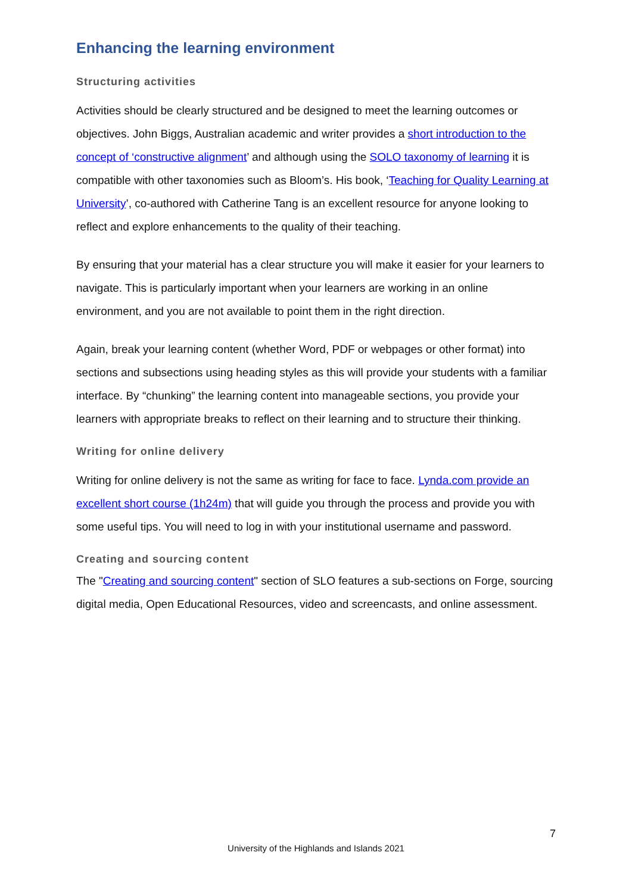Enhancing the learning environment
Structuring activities
Activities should be clearly structured and be designed to meet the learning outcomes or objectives. John Biggs, Australian academic and writer provides a short introduction to the concept of ‘constructive alignment’ and although using the SOLO taxonomy of learning it is compatible with other taxonomies such as Bloom’s. His book, ‘Teaching for Quality Learning at University’, co-authored with Catherine Tang is an excellent resource for anyone looking to reflect and explore enhancements to the quality of their teaching.
By ensuring that your material has a clear structure you will make it easier for your learners to navigate. This is particularly important when your learners are working in an online environment, and you are not available to point them in the right direction.
Again, break your learning content (whether Word, PDF or webpages or other format) into sections and subsections using heading styles as this will provide your students with a familiar interface. By “chunking” the learning content into manageable sections, you provide your learners with appropriate breaks to reflect on their learning and to structure their thinking.
Writing for online delivery
Writing for online delivery is not the same as writing for face to face. Lynda.com provide an excellent short course (1h24m) that will guide you through the process and provide you with some useful tips. You will need to log in with your institutional username and password.
Creating and sourcing content
The "Creating and sourcing content" section of SLO features a sub-sections on Forge, sourcing digital media, Open Educational Resources, video and screencasts, and online assessment.
7
University of the Highlands and Islands 2021